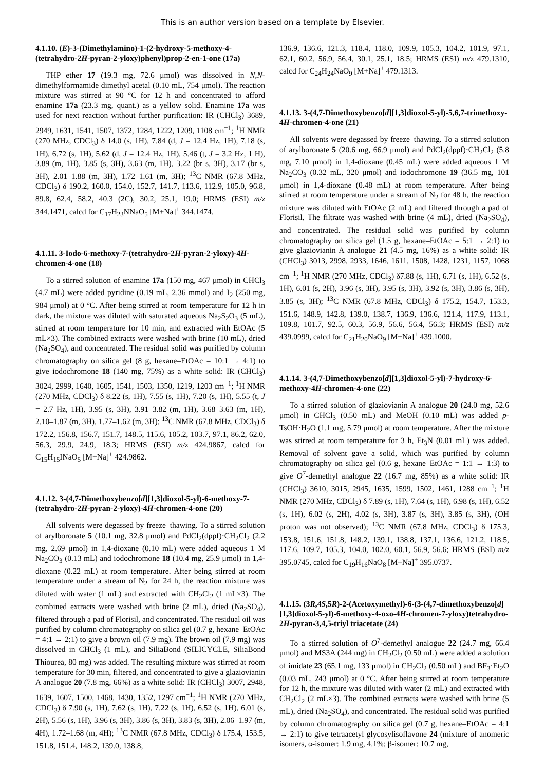This is an author version based on a template by Elsevier.
4.1.10. (E)-3-(Dimethylamino)-1-(2-hydroxy-5-methoxy-4-(tetrahydro-2H-pyran-2-yloxy)phenyl)prop-2-en-1-one (17a)
THP ether 17 (19.3 mg, 72.6 μmol) was dissolved in N,N-dimethylformamide dimethyl acetal (0.10 mL, 754 μmol). The reaction mixture was stirred at 90 °C for 12 h and concentrated to afford enamine 17a (23.3 mg, quant.) as a yellow solid. Enamine 17a was used for next reaction without further purification: IR (CHCl<sub>3</sub>) 3689, 2949, 1631, 1541, 1507, 1372, 1284, 1222, 1209, 1108 cm<sup>−1</sup>; <sup>1</sup>H NMR (270 MHz, CDCl<sub>3</sub>) δ 14.0 (s, 1H), 7.84 (d, J = 12.4 Hz, 1H), 7.18 (s, 1H), 6.72 (s, 1H), 5.62 (d, J = 12.4 Hz, 1H), 5.46 (t, J = 3.2 Hz, 1 H), 3.89 (m, 1H), 3.85 (s, 3H), 3.63 (m, 1H), 3.22 (br s, 3H), 3.17 (br s, 3H), 2.01–1.88 (m, 3H), 1.72–1.61 (m, 3H); <sup>13</sup>C NMR (67.8 MHz, CDCl<sub>3</sub>) δ 190.2, 160.0, 154.0, 152.7, 141.7, 113.6, 112.9, 105.0, 96.8, 89.8, 62.4, 58.2, 40.3 (2C), 30.2, 25.1, 19.0; HRMS (ESI) m/z 344.1471, calcd for C<sub>17</sub>H<sub>23</sub>NNaO<sub>5</sub> [M+Na]<sup>+</sup> 344.1474.
4.1.11. 3-Iodo-6-methoxy-7-(tetrahydro-2H-pyran-2-yloxy)-4H-chromen-4-one (18)
To a stirred solution of enamine 17a (150 mg, 467 μmol) in CHCl<sub>3</sub> (4.7 mL) were added pyridine (0.19 mL, 2.36 mmol) and I<sub>2</sub> (250 mg, 984 μmol) at 0 °C. After being stirred at room temperature for 12 h in dark, the mixture was diluted with saturated aqueous Na<sub>2</sub>S<sub>2</sub>O<sub>3</sub> (5 mL), stirred at room temperature for 10 min, and extracted with EtOAc (5 mL×3). The combined extracts were washed with brine (10 mL), dried (Na<sub>2</sub>SO<sub>4</sub>), and concentrated. The residual solid was purified by column chromatography on silica gel (8 g, hexane–EtOAc = 10:1 → 4:1) to give iodochromone 18 (140 mg, 75%) as a white solid: IR (CHCl<sub>3</sub>) 3024, 2999, 1640, 1605, 1541, 1503, 1350, 1219, 1203 cm<sup>−1</sup>; <sup>1</sup>H NMR (270 MHz, CDCl<sub>3</sub>) δ 8.22 (s, 1H), 7.55 (s, 1H), 7.20 (s, 1H), 5.55 (t, J = 2.7 Hz, 1H), 3.95 (s, 3H), 3.91–3.82 (m, 1H), 3.68–3.63 (m, 1H), 2.10–1.87 (m, 3H), 1.77–1.62 (m, 3H); <sup>13</sup>C NMR (67.8 MHz, CDCl<sub>3</sub>) δ 172.2, 156.8, 156.7, 151.7, 148.5, 115.6, 105.2, 103.7, 97.1, 86.2, 62.0, 56.3, 29.9, 24.9, 18.3; HRMS (ESI) m/z 424.9867, calcd for C<sub>15</sub>H<sub>15</sub>INaO<sub>5</sub> [M+Na]<sup>+</sup> 424.9862.
4.1.12. 3-(4,7-Dimethoxybenzo[d][1,3]dioxol-5-yl)-6-methoxy-7-(tetrahydro-2H-pyran-2-yloxy)-4H-chromen-4-one (20)
All solvents were degassed by freeze–thawing. To a stirred solution of arylboronate 5 (10.1 mg, 32.8 μmol) and PdCl<sub>2</sub>(dppf)·CH<sub>2</sub>Cl<sub>2</sub> (2.2 mg, 2.69 μmol) in 1,4-dioxane (0.10 mL) were added aqueous 1 M Na<sub>2</sub>CO<sub>3</sub> (0.13 mL) and iodochromone 18 (10.4 mg, 25.9 μmol) in 1,4-dioxane (0.22 mL) at room temperature. After being stirred at room temperature under a stream of N<sub>2</sub> for 24 h, the reaction mixture was diluted with water (1 mL) and extracted with CH<sub>2</sub>Cl<sub>2</sub> (1 mL×3). The combined extracts were washed with brine (2 mL), dried (Na<sub>2</sub>SO<sub>4</sub>), filtered through a pad of Florisil, and concentrated. The residual oil was purified by column chromatography on silica gel (0.7 g, hexane–EtOAc = 4:1 → 2:1) to give a brown oil (7.9 mg). The brown oil (7.9 mg) was dissolved in CHCl<sub>3</sub> (1 mL), and SiliaBond (SILICYCLE, SiliaBond Thiourea, 80 mg) was added. The resulting mixture was stirred at room temperature for 30 min, filtered, and concentrated to give a glaziovianin A analogue 20 (7.8 mg, 66%) as a white solid: IR (CHCl<sub>3</sub>) 3007, 2948, 1639, 1607, 1500, 1468, 1430, 1352, 1297 cm<sup>−1</sup>; <sup>1</sup>H NMR (270 MHz, CDCl<sub>3</sub>) δ 7.90 (s, 1H), 7.62 (s, 1H), 7.22 (s, 1H), 6.52 (s, 1H), 6.01 (s, 2H), 5.56 (s, 1H), 3.96 (s, 3H), 3.86 (s, 3H), 3.83 (s, 3H), 2.06–1.97 (m, 4H), 1.72–1.68 (m, 4H); <sup>13</sup>C NMR (67.8 MHz, CDCl<sub>3</sub>) δ 175.4, 153.5, 151.8, 151.4, 148.2, 139.0, 138.8,
136.9, 136.6, 121.3, 118.4, 118.0, 109.9, 105.3, 104.2, 101.9, 97.1, 62.1, 60.2, 56.9, 56.4, 30.1, 25.1, 18.5; HRMS (ESI) m/z 479.1310, calcd for C<sub>24</sub>H<sub>24</sub>NaO<sub>9</sub> [M+Na]<sup>+</sup> 479.1313.
4.1.13. 3-(4,7-Dimethoxybenzo[d][1,3]dioxol-5-yl)-5,6,7-trimethoxy-4H-chromen-4-one (21)
All solvents were degassed by freeze–thawing. To a stirred solution of arylboronate 5 (20.6 mg, 66.9 μmol) and PdCl<sub>2</sub>(dppf)·CH<sub>2</sub>Cl<sub>2</sub> (5.8 mg, 7.10 μmol) in 1,4-dioxane (0.45 mL) were added aqueous 1 M Na<sub>2</sub>CO<sub>3</sub> (0.32 mL, 320 μmol) and iodochromone 19 (36.5 mg, 101 μmol) in 1,4-dioxane (0.48 mL) at room temperature. After being stirred at room temperature under a stream of N<sub>2</sub> for 48 h, the reaction mixture was diluted with EtOAc (2 mL) and filtered through a pad of Florisil. The filtrate was washed with brine (4 mL), dried (Na<sub>2</sub>SO<sub>4</sub>), and concentrated. The residual solid was purified by column chromatography on silica gel (1.5 g, hexane–EtOAc = 5:1 → 2:1) to give glaziovianin A analogue 21 (4.5 mg, 16%) as a white solid: IR (CHCl<sub>3</sub>) 3013, 2998, 2933, 1646, 1611, 1508, 1428, 1231, 1157, 1068 cm<sup>−1</sup>; <sup>1</sup>H NMR (270 MHz, CDCl<sub>3</sub>) δ7.88 (s, 1H), 6.71 (s, 1H), 6.52 (s, 1H), 6.01 (s, 2H), 3.96 (s, 3H), 3.95 (s, 3H), 3.92 (s, 3H), 3.86 (s, 3H), 3.85 (s, 3H); <sup>13</sup>C NMR (67.8 MHz, CDCl<sub>3</sub>) δ 175.2, 154.7, 153.3, 151.6, 148.9, 142.8, 139.0, 138.7, 136.9, 136.6, 121.4, 117.9, 113.1, 109.8, 101.7, 92.5, 60.3, 56.9, 56.6, 56.4, 56.3; HRMS (ESI) m/z 439.0999, calcd for C<sub>21</sub>H<sub>20</sub>NaO<sub>9</sub> [M+Na]<sup>+</sup> 439.1000.
4.1.14. 3-(4,7-Dimethoxybenzo[d][1,3]dioxol-5-yl)-7-hydroxy-6-methoxy-4H-chromen-4-one (22)
To a stirred solution of glaziovianin A analogue 20 (24.0 mg, 52.6 μmol) in CHCl<sub>3</sub> (0.50 mL) and MeOH (0.10 mL) was added p-TsOH·H<sub>2</sub>O (1.1 mg, 5.79 μmol) at room temperature. After the mixture was stirred at room temperature for 3 h, Et<sub>3</sub>N (0.01 mL) was added. Removal of solvent gave a solid, which was purified by column chromatography on silica gel (0.6 g, hexane–EtOAc = 1:1 → 1:3) to give O<sup>7</sup>-demethyl analogue 22 (16.7 mg, 85%) as a white solid: IR (CHCl<sub>3</sub>) 3610, 3015, 2945, 1635, 1599, 1502, 1461, 1288 cm<sup>−1</sup>; <sup>1</sup>H NMR (270 MHz, CDCl<sub>3</sub>) δ 7.89 (s, 1H), 7.64 (s, 1H), 6.98 (s, 1H), 6.52 (s, 1H), 6.02 (s, 2H), 4.02 (s, 3H), 3.87 (s, 3H), 3.85 (s, 3H), (OH proton was not observed); <sup>13</sup>C NMR (67.8 MHz, CDCl<sub>3</sub>) δ 175.3, 153.8, 151.6, 151.8, 148.2, 139.1, 138.8, 137.1, 136.6, 121.2, 118.5, 117.6, 109.7, 105.3, 104.0, 102.0, 60.1, 56.9, 56.6; HRMS (ESI) m/z 395.0745, calcd for C<sub>19</sub>H<sub>16</sub>NaO<sub>8</sub> [M+Na]<sup>+</sup> 395.0737.
4.1.15. (3R,4S,5R)-2-(Acetoxymethyl)-6-(3-(4,7-dimethoxybenzo[d][1,3]dioxol-5-yl)-6-methoxy-4-oxo-4H-chromen-7-yloxy)tetrahydro-2H-pyran-3,4,5-triyl triacetate (24)
To a stirred solution of O<sup>7</sup>-demethyl analogue 22 (24.7 mg, 66.4 μmol) and MS3A (244 mg) in CH<sub>2</sub>Cl<sub>2</sub> (0.50 mL) were added a solution of imidate 23 (65.1 mg, 133 μmol) in CH<sub>2</sub>Cl<sub>2</sub> (0.50 mL) and BF<sub>3</sub>·Et<sub>2</sub>O (0.03 mL, 243 μmol) at 0 °C. After being stirred at room temperature for 12 h, the mixture was diluted with water (2 mL) and extracted with CH<sub>2</sub>Cl<sub>2</sub> (2 mL×3). The combined extracts were washed with brine (5 mL), dried (Na<sub>2</sub>SO<sub>4</sub>), and concentrated. The residual solid was purified by column chromatography on silica gel (0.7 g, hexane–EtOAc = 4:1 → 2:1) to give tetraacetyl glycosylisoflavone 24 (mixture of anomeric isomers, α-isomer: 1.9 mg, 4.1%; β-isomer: 10.7 mg,